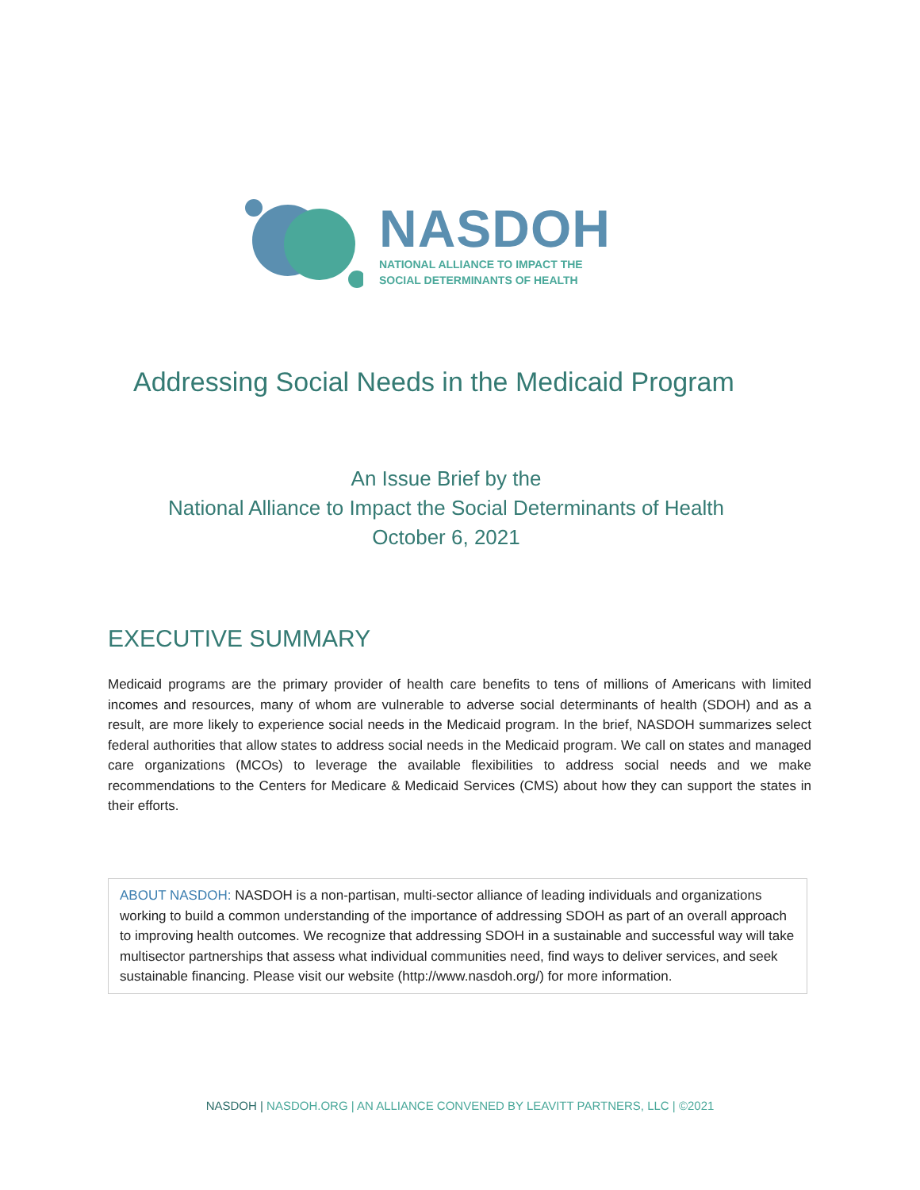NASDOH
NATIONAL ALLIANCE TO IMPACT THE
SOCIAL DETERMINANTS OF HEALTH
Addressing Social Needs in the Medicaid Program
An Issue Brief by the
National Alliance to Impact the Social Determinants of Health
October 6, 2021
EXECUTIVE SUMMARY
Medicaid programs are the primary provider of health care benefits to tens of millions of Americans with limited incomes and resources, many of whom are vulnerable to adverse social determinants of health (SDOH) and as a result, are more likely to experience social needs in the Medicaid program. In the brief, NASDOH summarizes select federal authorities that allow states to address social needs in the Medicaid program. We call on states and managed care organizations (MCOs) to leverage the available flexibilities to address social needs and we make recommendations to the Centers for Medicare & Medicaid Services (CMS) about how they can support the states in their efforts.
ABOUT NASDOH: NASDOH is a non-partisan, multi-sector alliance of leading individuals and organizations working to build a common understanding of the importance of addressing SDOH as part of an overall approach to improving health outcomes. We recognize that addressing SDOH in a sustainable and successful way will take multisector partnerships that assess what individual communities need, find ways to deliver services, and seek sustainable financing. Please visit our website (http://www.nasdoh.org/) for more information.
NASDOH | NASDOH.ORG | AN ALLIANCE CONVENED BY LEAVITT PARTNERS, LLC | ©2021